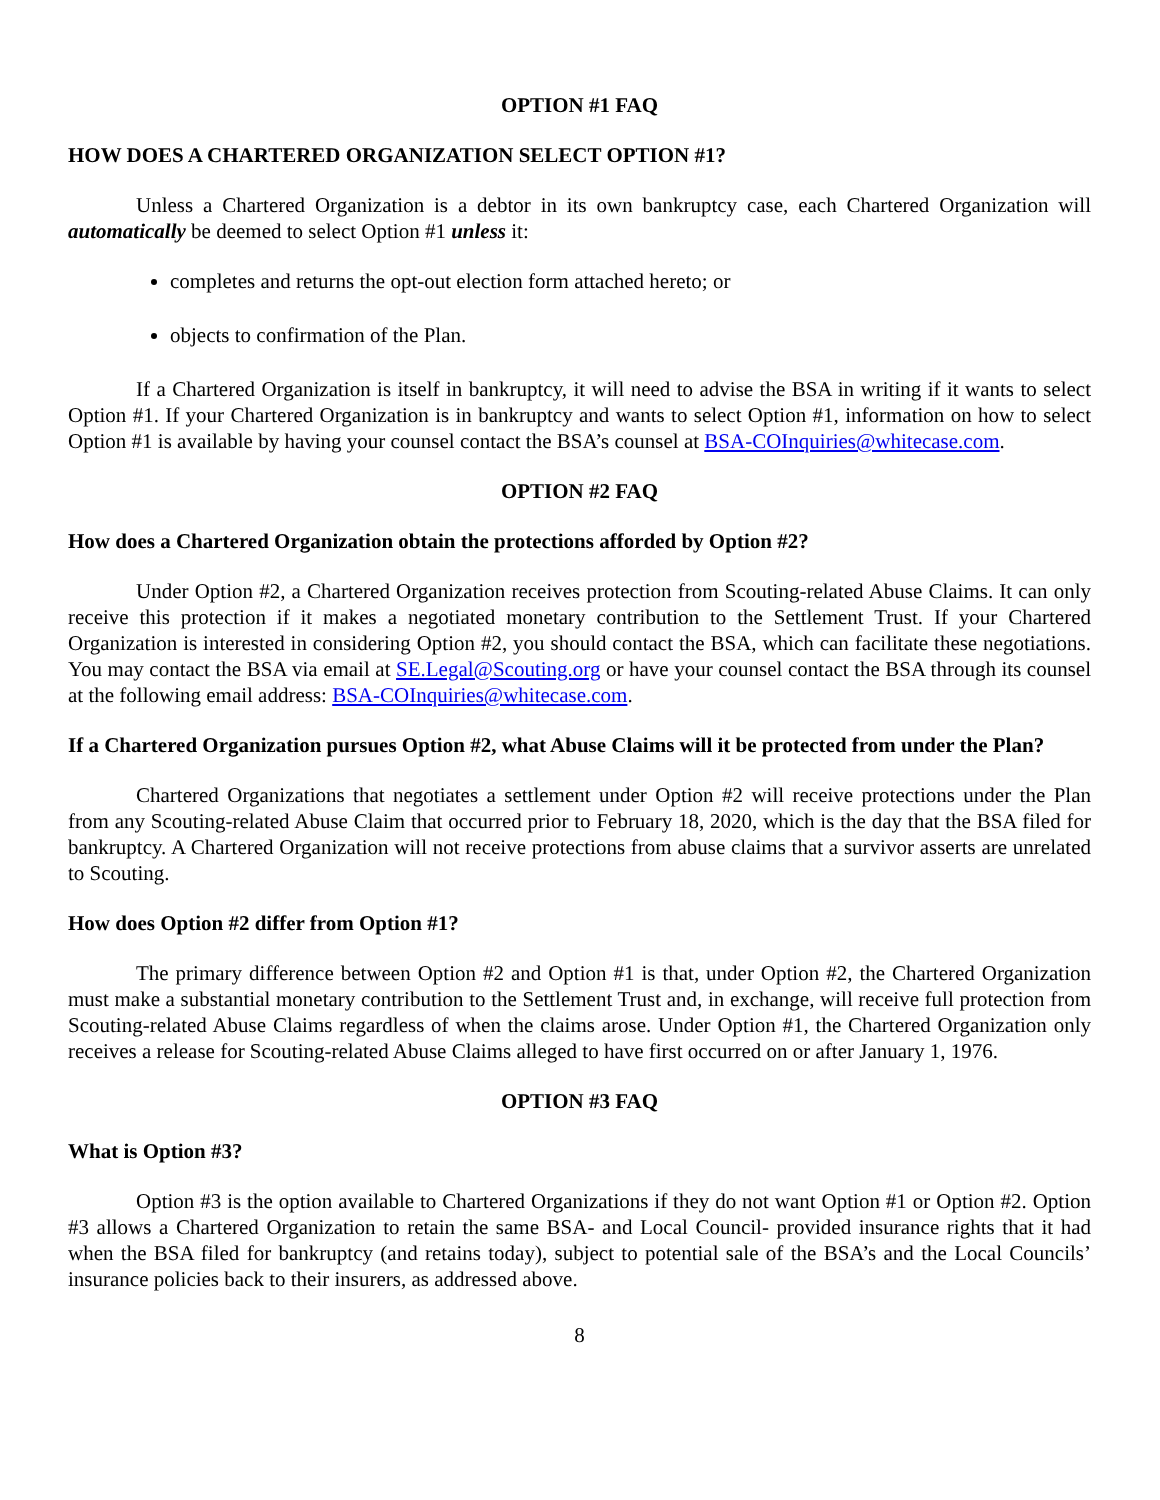OPTION #1 FAQ
HOW DOES A CHARTERED ORGANIZATION SELECT OPTION #1?
Unless a Chartered Organization is a debtor in its own bankruptcy case, each Chartered Organization will automatically be deemed to select Option #1 unless it:
completes and returns the opt-out election form attached hereto; or
objects to confirmation of the Plan.
If a Chartered Organization is itself in bankruptcy, it will need to advise the BSA in writing if it wants to select Option #1. If your Chartered Organization is in bankruptcy and wants to select Option #1, information on how to select Option #1 is available by having your counsel contact the BSA’s counsel at BSA-COInquiries@whitecase.com.
OPTION #2 FAQ
How does a Chartered Organization obtain the protections afforded by Option #2?
Under Option #2, a Chartered Organization receives protection from Scouting-related Abuse Claims. It can only receive this protection if it makes a negotiated monetary contribution to the Settlement Trust. If your Chartered Organization is interested in considering Option #2, you should contact the BSA, which can facilitate these negotiations. You may contact the BSA via email at SE.Legal@Scouting.org or have your counsel contact the BSA through its counsel at the following email address: BSA-COInquiries@whitecase.com.
If a Chartered Organization pursues Option #2, what Abuse Claims will it be protected from under the Plan?
Chartered Organizations that negotiates a settlement under Option #2 will receive protections under the Plan from any Scouting-related Abuse Claim that occurred prior to February 18, 2020, which is the day that the BSA filed for bankruptcy. A Chartered Organization will not receive protections from abuse claims that a survivor asserts are unrelated to Scouting.
How does Option #2 differ from Option #1?
The primary difference between Option #2 and Option #1 is that, under Option #2, the Chartered Organization must make a substantial monetary contribution to the Settlement Trust and, in exchange, will receive full protection from Scouting-related Abuse Claims regardless of when the claims arose. Under Option #1, the Chartered Organization only receives a release for Scouting-related Abuse Claims alleged to have first occurred on or after January 1, 1976.
OPTION #3 FAQ
What is Option #3?
Option #3 is the option available to Chartered Organizations if they do not want Option #1 or Option #2. Option #3 allows a Chartered Organization to retain the same BSA- and Local Council- provided insurance rights that it had when the BSA filed for bankruptcy (and retains today), subject to potential sale of the BSA’s and the Local Councils’ insurance policies back to their insurers, as addressed above.
8